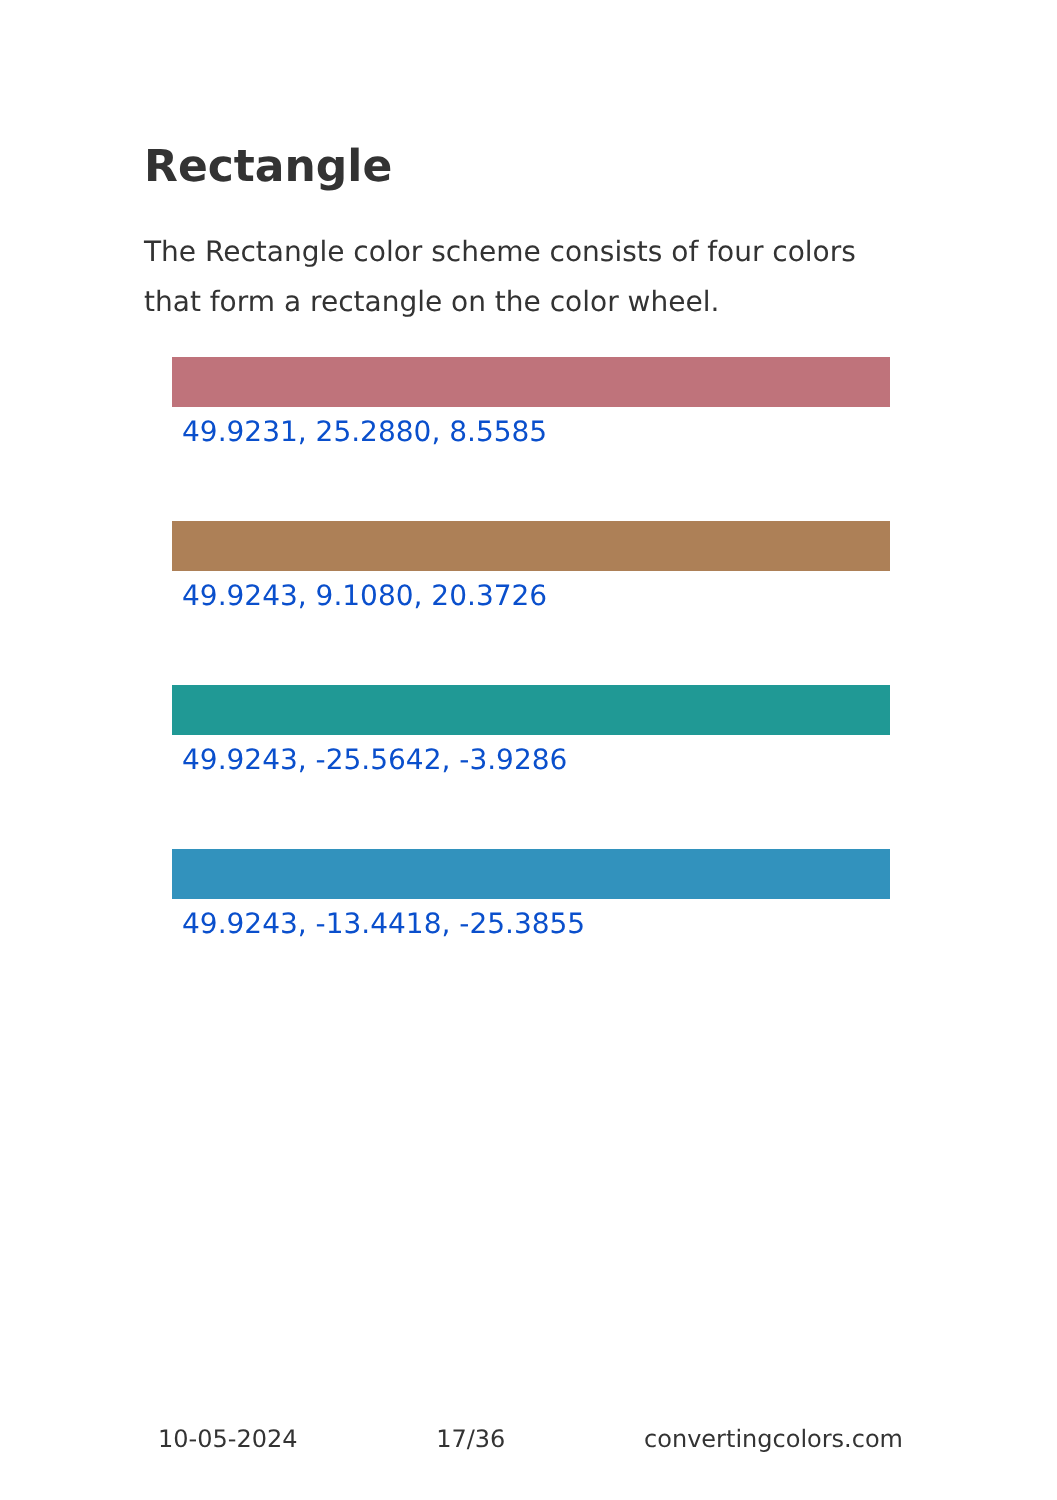Rectangle
The Rectangle color scheme consists of four colors that form a rectangle on the color wheel.
49.9231, 25.2880, 8.5585
49.9243, 9.1080, 20.3726
49.9243, -25.5642, -3.9286
49.9243, -13.4418, -25.3855
10-05-2024 17/36 convertingcolors.com